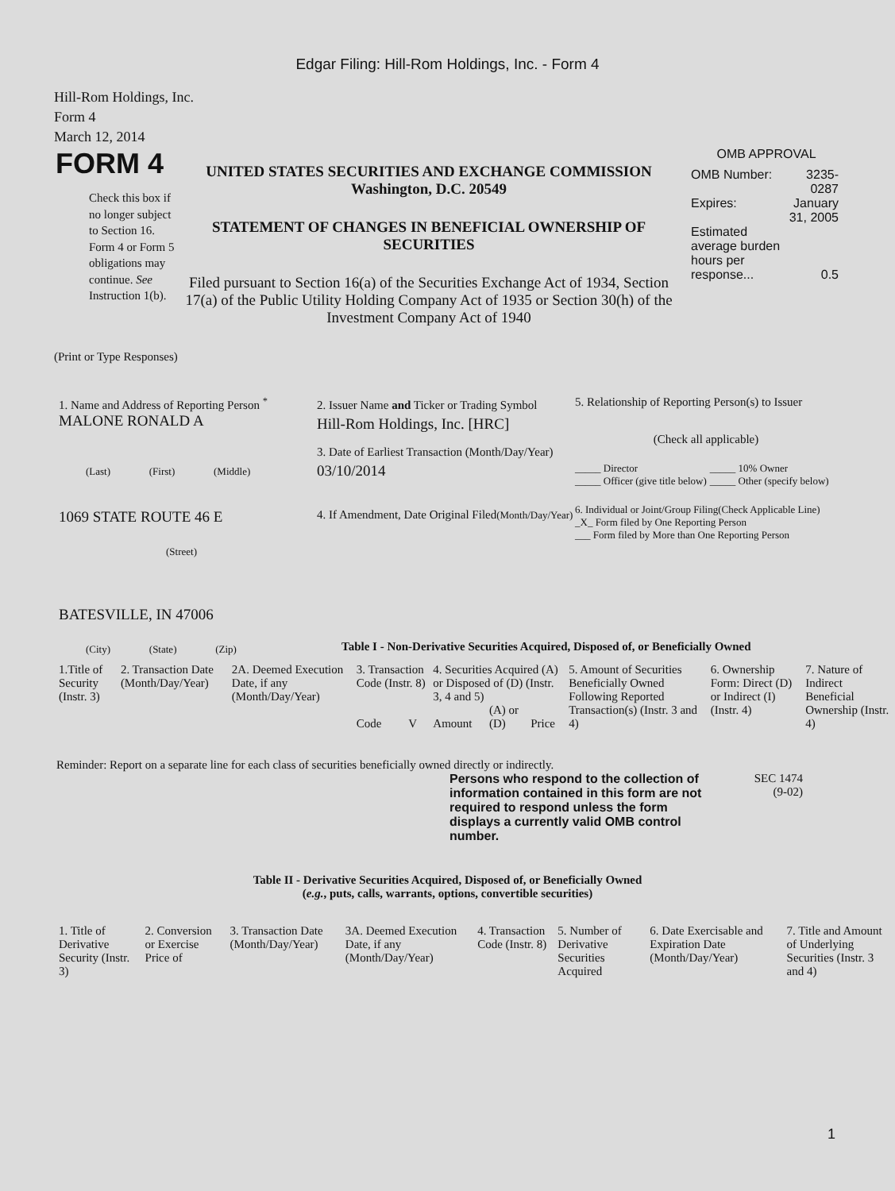Edgar Filing: Hill-Rom Holdings, Inc. - Form 4
Hill-Rom Holdings, Inc.
Form 4
March 12, 2014
FORM 4
Check this box if no longer subject to Section 16. Form 4 or Form 5 obligations may continue. See Instruction 1(b).
UNITED STATES SECURITIES AND EXCHANGE COMMISSION
Washington, D.C. 20549
STATEMENT OF CHANGES IN BENEFICIAL OWNERSHIP OF SECURITIES
Filed pursuant to Section 16(a) of the Securities Exchange Act of 1934, Section 17(a) of the Public Utility Holding Company Act of 1935 or Section 30(h) of the Investment Company Act of 1940
OMB APPROVAL
| OMB Number: | 3235-0287 |
| Expires: | January 31, 2005 |
| Estimated average burden hours per response... | 0.5 |
(Print or Type Responses)
1. Name and Address of Reporting Person <sup>*</sup>
MALONE RONALD A
(Last) (First) (Middle)
1069 STATE ROUTE 46 E
(Street)
BATESVILLE, IN 47006
(City) (State) (Zip)
2. Issuer Name and Ticker or Trading Symbol
Hill-Rom Holdings, Inc. [HRC]
3. Date of Earliest Transaction (Month/Day/Year)
03/10/2014
4. If Amendment, Date Original Filed(Month/Day/Year)
5. Relationship of Reporting Person(s) to Issuer
(Check all applicable)
| _____ Director | _____ 10% Owner |
| _____ Officer (give title below) | _____ Other (specify below) |
6. Individual or Joint/Group Filing(Check Applicable Line)
_X_ Form filed by One Reporting Person
___ Form filed by More than One Reporting Person
Table I - Non-Derivative Securities Acquired, Disposed of, or Beneficially Owned
| 1.Title of Security (Instr. 3) | 2. Transaction Date (Month/Day/Year) | 2A. Deemed Execution Date, if any (Month/Day/Year) | 3. Transaction Code (Instr. 8) | | 4. Securities Acquired (A) or Disposed of (D) (Instr. 3, 4 and 5) | | | 5. Amount of Securities Beneficially Owned Following Reported Transaction(s) (Instr. 3 and 4) | 6. Ownership Form: Direct (D) or Indirect (I) (Instr. 4) | 7. Nature of Indirect Beneficial Ownership (Instr. 4) |
| --- | --- | --- | --- | --- | --- | --- | --- | --- | --- | --- |
| | | | Code | V | Amount | (A) or (D) | Price | | | |
Reminder: Report on a separate line for each class of securities beneficially owned directly or indirectly.
Persons who respond to the collection of information contained in this form are not required to respond unless the form displays a currently valid OMB control number.
SEC 1474
(9-02)
Table II - Derivative Securities Acquired, Disposed of, or Beneficially Owned
(e.g., puts, calls, warrants, options, convertible securities)
| 1. Title of Derivative Security (Instr. 3) | 2. Conversion or Exercise Price of | 3. Transaction Date (Month/Day/Year) | 3A. Deemed Execution Date, if any (Month/Day/Year) | 4. Transaction Code (Instr. 8) | 5. Number of Derivative Securities Acquired | 6. Date Exercisable and Expiration Date (Month/Day/Year) | 7. Title and Amount of Underlying Securities (Instr. 3 and 4) |
| --- | --- | --- | --- | --- | --- | --- | --- |
1